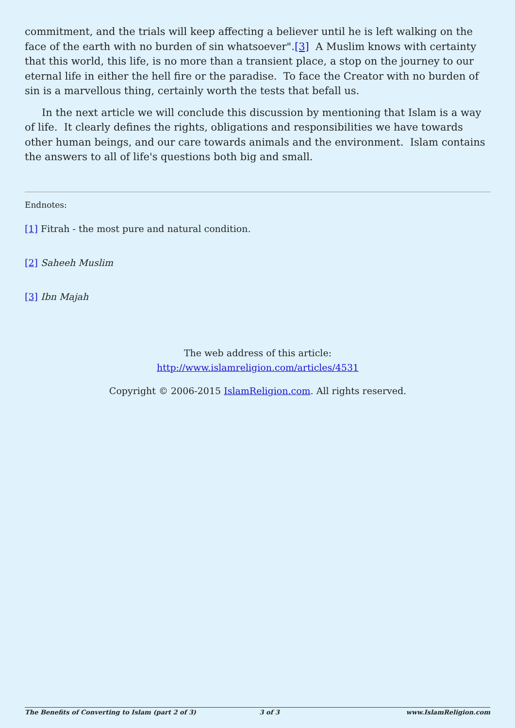commitment, and the trials will keep affecting a believer until he is left walking on the face of the earth with no burden of sin whatsoever".[3] A Muslim knows with certainty that this world, this life, is no more than a transient place, a stop on the journey to our eternal life in either the hell fire or the paradise. To face the Creator with no burden of sin is a marvellous thing, certainly worth the tests that befall us.
In the next article we will conclude this discussion by mentioning that Islam is a way of life. It clearly defines the rights, obligations and responsibilities we have towards other human beings, and our care towards animals and the environment. Islam contains the answers to all of life's questions both big and small.
Endnotes:
[1] Fitrah - the most pure and natural condition.
[2] Saheeh Muslim
[3] Ibn Majah
The web address of this article:
http://www.islamreligion.com/articles/4531
Copyright © 2006-2015 IslamReligion.com. All rights reserved.
The Benefits of Converting to Islam (part 2 of 3) 3 of 3 www.IslamReligion.com